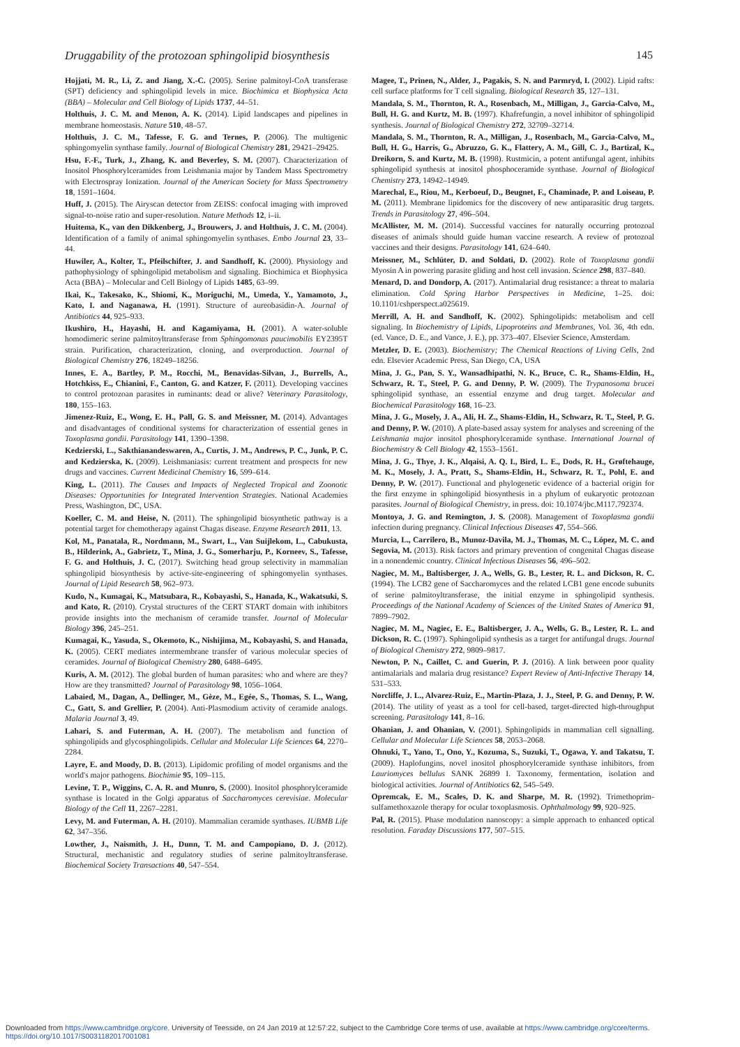Druggability of the protozoan sphingolipid biosynthesis 145
Hojjati, M. R., Li, Z. and Jiang, X.-C. (2005). Serine palmitoyl-CoA transferase (SPT) deficiency and sphingolipid levels in mice. Biochimica et Biophysica Acta (BBA) – Molecular and Cell Biology of Lipids 1737, 44–51.
Holthuis, J. C. M. and Menon, A. K. (2014). Lipid landscapes and pipelines in membrane homeostasis. Nature 510, 48–57.
Holthuis, J. C. M., Tafesse, F. G. and Ternes, P. (2006). The multigenic sphingomyelin synthase family. Journal of Biological Chemistry 281, 29421–29425.
Hsu, F.-F., Turk, J., Zhang, K. and Beverley, S. M. (2007). Characterization of Inositol Phosphorylceramides from Leishmania major by Tandem Mass Spectrometry with Electrospray Ionization. Journal of the American Society for Mass Spectrometry 18, 1591–1604.
Huff, J. (2015). The Airyscan detector from ZEISS: confocal imaging with improved signal-to-noise ratio and super-resolution. Nature Methods 12, i–ii.
Huitema, K., van den Dikkenberg, J., Brouwers, J. and Holthuis, J. C. M. (2004). Identification of a family of animal sphingomyelin synthases. Embo Journal 23, 33–44.
Huwiler, A., Kolter, T., Pfeilschifter, J. and Sandhoff, K. (2000). Physiology and pathophysiology of sphingolipid metabolism and signaling. Biochimica et Biophysica Acta (BBA) – Molecular and Cell Biology of Lipids 1485, 63–99.
Ikai, K., Takesako, K., Shiomi, K., Moriguchi, M., Umeda, Y., Yamamoto, J., Kato, I. and Naganawa, H. (1991). Structure of aureobasidin-A. Journal of Antibiotics 44, 925–933.
Ikushiro, H., Hayashi, H. and Kagamiyama, H. (2001). A water-soluble homodimeric serine palmitoyltransferase from Sphingomonas paucimobilis EY2395T strain. Purification, characterization, cloning, and overproduction. Journal of Biological Chemistry 276, 18249–18256.
Innes, E. A., Bartley, P. M., Rocchi, M., Benavidas-Silvan, J., Burrells, A., Hotchkiss, E., Chianini, F., Canton, G. and Katzer, F. (2011). Developing vaccines to control protozoan parasites in ruminants: dead or alive? Veterinary Parasitology, 180, 155–163.
Jimenez-Ruiz, E., Wong, E. H., Pall, G. S. and Meissner, M. (2014). Advantages and disadvantages of conditional systems for characterization of essential genes in Toxoplasma gondii. Parasitology 141, 1390–1398.
Kedzierski, L., Sakthianandeswaren, A., Curtis, J. M., Andrews, P. C., Junk, P. C. and Kedzierska, K. (2009). Leishmaniasis: current treatment and prospects for new drugs and vaccines. Current Medicinal Chemistry 16, 599–614.
King, L. (2011). The Causes and Impacts of Neglected Tropical and Zoonotic Diseases: Opportunities for Integrated Intervention Strategies. National Academies Press, Washington, DC, USA.
Koeller, C. M. and Heise, N. (2011). The sphingolipid biosynthetic pathway is a potential target for chemotherapy against Chagas disease. Enzyme Research 2011, 13.
Kol, M., Panatala, R., Nordmann, M., Swart, L., Van Suijlekom, L., Cabukusta, B., Hilderink, A., Gabrietz, T., Mina, J. G., Somerharju, P., Korneev, S., Tafesse, F. G. and Holthuis, J. C. (2017). Switching head group selectivity in mammalian sphingolipid biosynthesis by active-site-engineering of sphingomyelin synthases. Journal of Lipid Research 58, 962–973.
Kudo, N., Kumagai, K., Matsubara, R., Kobayashi, S., Hanada, K., Wakatsuki, S. and Kato, R. (2010). Crystal structures of the CERT START domain with inhibitors provide insights into the mechanism of ceramide transfer. Journal of Molecular Biology 396, 245–251.
Kumagai, K., Yasuda, S., Okemoto, K., Nishijima, M., Kobayashi, S. and Hanada, K. (2005). CERT mediates intermembrane transfer of various molecular species of ceramides. Journal of Biological Chemistry 280, 6488–6495.
Kuris, A. M. (2012). The global burden of human parasites: who and where are they? How are they transmitted? Journal of Parasitology 98, 1056–1064.
Labaied, M., Dagan, A., Dellinger, M., Gèze, M., Egée, S., Thomas, S. L., Wang, C., Gatt, S. and Grellier, P. (2004). Anti-Plasmodium activity of ceramide analogs. Malaria Journal 3, 49.
Lahari, S. and Futerman, A. H. (2007). The metabolism and function of sphingolipids and glycosphingolipids. Cellular and Molecular Life Sciences 64, 2270–2284.
Layre, E. and Moody, D. B. (2013). Lipidomic profiling of model organisms and the world's major pathogens. Biochimie 95, 109–115.
Levine, T. P., Wiggins, C. A. R. and Munro, S. (2000). Inositol phosphorylceramide synthase is located in the Golgi apparatus of Saccharomyces cerevisiae. Molecular Biology of the Cell 11, 2267–2281.
Levy, M. and Futerman, A. H. (2010). Mammalian ceramide synthases. IUBMB Life 62, 347–356.
Lowther, J., Naismith, J. H., Dunn, T. M. and Campopiano, D. J. (2012). Structural, mechanistic and regulatory studies of serine palmitoyltransferase. Biochemical Society Transactions 40, 547–554.
Magee, T., Prinen, N., Alder, J., Pagakis, S. N. and Parmryd, I. (2002). Lipid rafts: cell surface platforms for T cell signaling. Biological Research 35, 127–131.
Mandala, S. M., Thornton, R. A., Rosenbach, M., Milligan, J., Garcia-Calvo, M., Bull, H. G. and Kurtz, M. B. (1997). Khafrefungin, a novel inhibitor of sphingolipid synthesis. Journal of Biological Chemistry 272, 32709–32714.
Mandala, S. M., Thornton, R. A., Milligan, J., Rosenbach, M., Garcia-Calvo, M., Bull, H. G., Harris, G., Abruzzo, G. K., Flattery, A. M., Gill, C. J., Bartizal, K., Dreikorn, S. and Kurtz, M. B. (1998). Rustmicin, a potent antifungal agent, inhibits sphingolipid synthesis at inositol phosphoceramide synthase. Journal of Biological Chemistry 273, 14942–14949.
Marechal, E., Riou, M., Kerboeuf, D., Beugnet, F., Chaminade, P. and Loiseau, P. M. (2011). Membrane lipidomics for the discovery of new antiparasitic drug targets. Trends in Parasitology 27, 496–504.
McAllister, M. M. (2014). Successful vaccines for naturally occurring protozoal diseases of animals should guide human vaccine research. A review of protozoal vaccines and their designs. Parasitology 141, 624–640.
Meissner, M., Schlüter, D. and Soldati, D. (2002). Role of Toxoplasma gondii Myosin A in powering parasite gliding and host cell invasion. Science 298, 837–840.
Menard, D. and Dondorp, A. (2017). Antimalarial drug resistance: a threat to malaria elimination. Cold Spring Harbor Perspectives in Medicine, 1–25. doi: 10.1101/cshperspect.a025619.
Merrill, A. H. and Sandhoff, K. (2002). Sphingolipids: metabolism and cell signaling. In Biochemistry of Lipids, Lipoproteins and Membranes, Vol. 36, 4th edn. (ed. Vance, D. E., and Vance, J. E.), pp. 373–407. Elsevier Science, Amsterdam.
Metzler, D. E. (2003). Biochemistry; The Chemical Reactions of Living Cells, 2nd edn. Elsevier Academic Press, San Diego, CA, USA
Mina, J. G., Pan, S. Y., Wansadhipathi, N. K., Bruce, C. R., Shams-Eldin, H., Schwarz, R. T., Steel, P. G. and Denny, P. W. (2009). The Trypanosoma brucei sphingolipid synthase, an essential enzyme and drug target. Molecular and Biochemical Parasitology 168, 16–23.
Mina, J. G., Mosely, J. A., Ali, H. Z., Shams-Eldin, H., Schwarz, R. T., Steel, P. G. and Denny, P. W. (2010). A plate-based assay system for analyses and screening of the Leishmania major inositol phosphorylceramide synthase. International Journal of Biochemistry & Cell Biology 42, 1553–1561.
Mina, J. G., Thye, J. K., Alqaisi, A. Q. I., Bird, L. E., Dods, R. H., Grøftehauge, M. K., Mosely, J. A., Pratt, S., Shams-Eldin, H., Schwarz, R. T., Pohl, E. and Denny, P. W. (2017). Functional and phylogenetic evidence of a bacterial origin for the first enzyme in sphingolipid biosynthesis in a phylum of eukaryotic protozoan parasites. Journal of Biological Chemistry, in press. doi: 10.1074/jbc.M117.792374.
Montoya, J. G. and Remington, J. S. (2008). Management of Toxoplasma gondii infection during pregnancy. Clinical Infectious Diseases 47, 554–566.
Murcia, L., Carrilero, B., Munoz-Davila, M. J., Thomas, M. C., López, M. C. and Segovia, M. (2013). Risk factors and primary prevention of congenital Chagas disease in a nonendemic country. Clinical Infectious Diseases 56, 496–502.
Nagiec, M. M., Baltisberger, J. A., Wells, G. B., Lester, R. L. and Dickson, R. C. (1994). The LCB2 gene of Saccharomyces and the related LCB1 gene encode subunits of serine palmitoyltransferase, the initial enzyme in sphingolipid synthesis. Proceedings of the National Academy of Sciences of the United States of America 91, 7899–7902.
Nagiec, M. M., Nagiec, E. E., Baltisberger, J. A., Wells, G. B., Lester, R. L. and Dickson, R. C. (1997). Sphingolipid synthesis as a target for antifungal drugs. Journal of Biological Chemistry 272, 9809–9817.
Newton, P. N., Caillet, C. and Guerin, P. J. (2016). A link between poor quality antimalarials and malaria drug resistance? Expert Review of Anti-Infective Therapy 14, 531–533.
Norcliffe, J. L., Alvarez-Ruiz, E., Martin-Plaza, J. J., Steel, P. G. and Denny, P. W. (2014). The utility of yeast as a tool for cell-based, target-directed high-throughput screening. Parasitology 141, 8–16.
Ohanian, J. and Ohanian, V. (2001). Sphingolipids in mammalian cell signalling. Cellular and Molecular Life Sciences 58, 2053–2068.
Ohnuki, T., Yano, T., Ono, Y., Kozuma, S., Suzuki, T., Ogawa, Y. and Takatsu, T. (2009). Haplofungins, novel inositol phosphorylceramide synthase inhibitors, from Lauriomyces bellulus SANK 26899 I. Taxonomy, fermentation, isolation and biological activities. Journal of Antibiotics 62, 545–549.
Opremcak, E. M., Scales, D. K. and Sharpe, M. R. (1992). Trimethoprim-sulfamethoxazole therapy for ocular toxoplasmosis. Ophthalmology 99, 920–925.
Pal, R. (2015). Phase modulation nanoscopy: a simple approach to enhanced optical resolution. Faraday Discussions 177, 507–515.
Downloaded from https://www.cambridge.org/core. University of Teesside, on 24 Jan 2019 at 12:57:22, subject to the Cambridge Core terms of use, available at https://www.cambridge.org/core/terms.
https://doi.org/10.1017/S0031182017001081